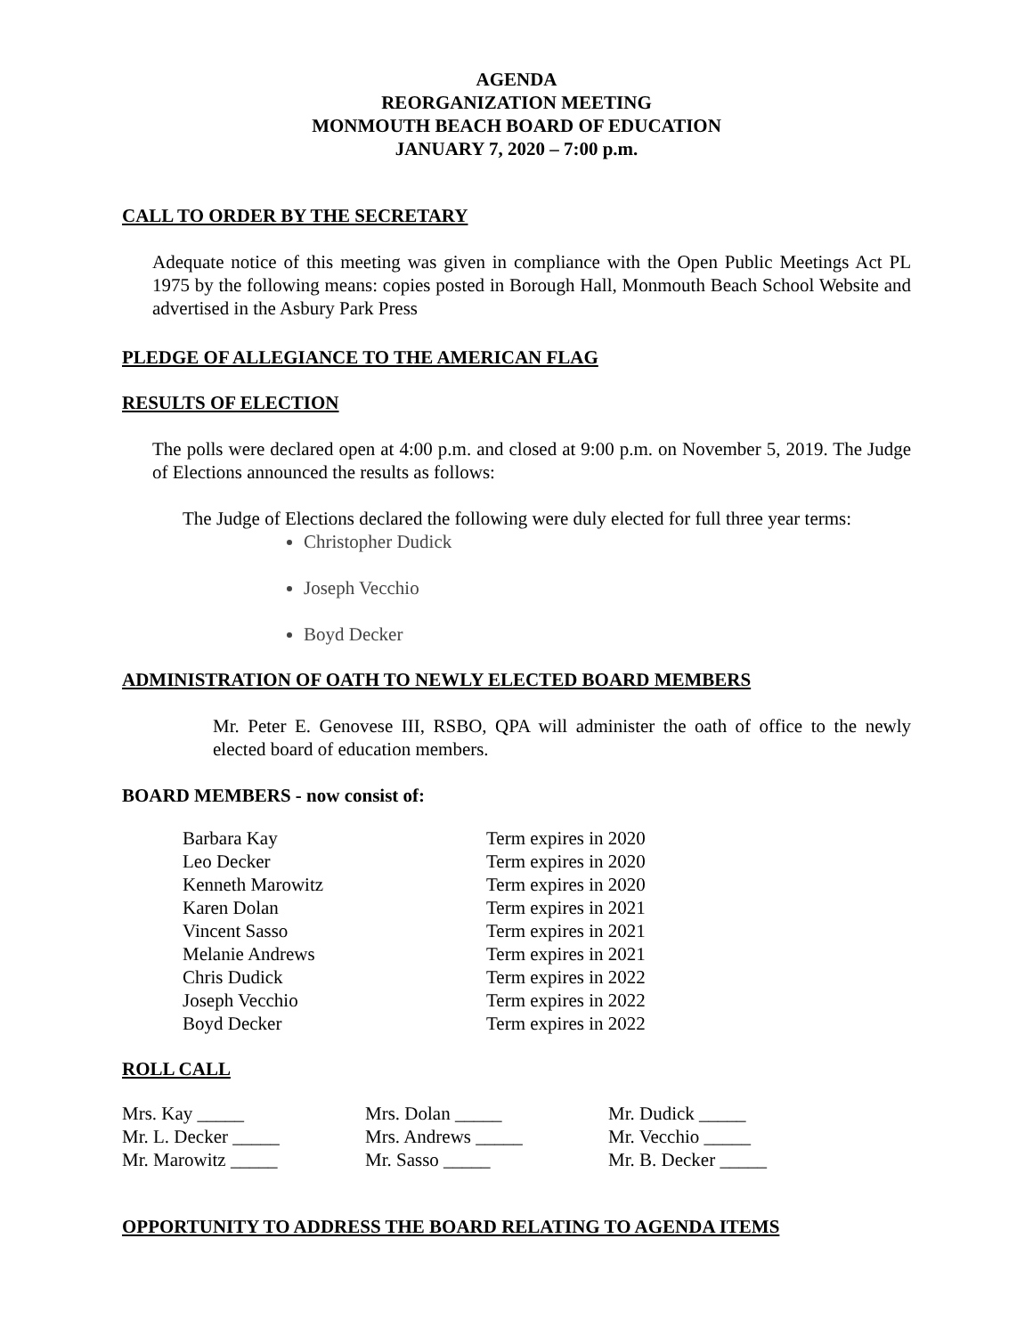AGENDA
REORGANIZATION MEETING
MONMOUTH BEACH BOARD OF EDUCATION
JANUARY 7, 2020 – 7:00 p.m.
CALL TO ORDER BY THE SECRETARY
Adequate notice of this meeting was given in compliance with the Open Public Meetings Act PL 1975 by the following means: copies posted in Borough Hall, Monmouth Beach School Website and advertised in the Asbury Park Press
PLEDGE OF ALLEGIANCE TO THE AMERICAN FLAG
RESULTS OF ELECTION
The polls were declared open at 4:00 p.m. and closed at 9:00 p.m. on November 5, 2019. The Judge of Elections announced the results as follows:
The Judge of Elections declared the following were duly elected for full three year terms:
Christopher Dudick
Joseph Vecchio
Boyd Decker
ADMINISTRATION OF OATH TO NEWLY ELECTED BOARD MEMBERS
Mr. Peter E. Genovese III, RSBO, QPA will administer the oath of office to the newly elected board of education members.
BOARD MEMBERS - now consist of:
| Barbara Kay | Term expires in 2020 |
| Leo Decker | Term expires in 2020 |
| Kenneth Marowitz | Term expires in 2020 |
| Karen Dolan | Term expires in 2021 |
| Vincent Sasso | Term expires in 2021 |
| Melanie Andrews | Term expires in 2021 |
| Chris Dudick | Term expires in 2022 |
| Joseph Vecchio | Term expires in 2022 |
| Boyd Decker | Term expires in 2022 |
ROLL CALL
| Mrs. Kay _____ | Mrs. Dolan _____ | Mr. Dudick _____ |
| Mr. L. Decker _____ | Mrs. Andrews _____ | Mr. Vecchio _____ |
| Mr. Marowitz _____ | Mr. Sasso _____ | Mr. B. Decker _____ |
OPPORTUNITY TO ADDRESS THE BOARD RELATING TO AGENDA ITEMS